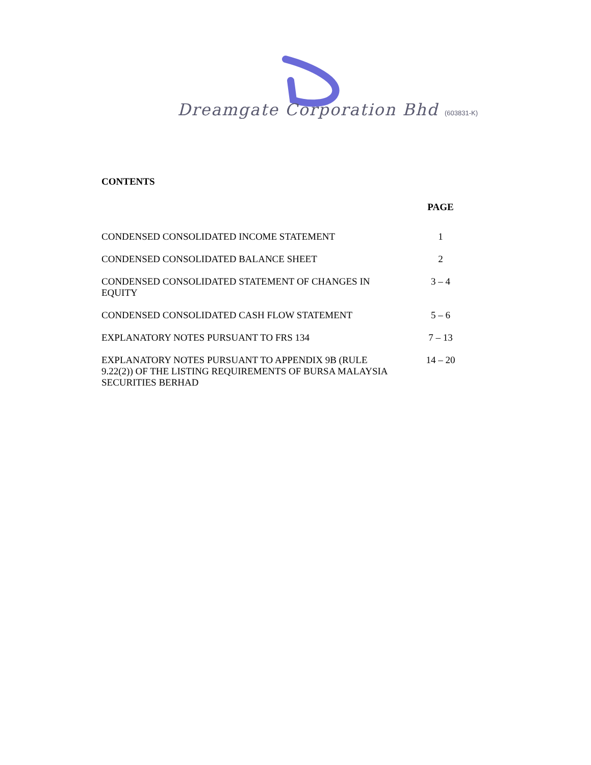Dreamgate Corporation Bhd (603831-K)
CONTENTS
| | PAGE |
| --- | --- |
| CONDENSED CONSOLIDATED INCOME STATEMENT | 1 |
| CONDENSED CONSOLIDATED BALANCE SHEET | 2 |
| CONDENSED CONSOLIDATED STATEMENT OF CHANGES IN EQUITY | 3 – 4 |
| CONDENSED CONSOLIDATED CASH FLOW STATEMENT | 5 – 6 |
| EXPLANATORY NOTES PURSUANT TO FRS 134 | 7 – 13 |
| EXPLANATORY NOTES PURSUANT TO APPENDIX 9B (RULE 9.22(2)) OF THE LISTING REQUIREMENTS OF BURSA MALAYSIA SECURITIES BERHAD | 14 – 20 |